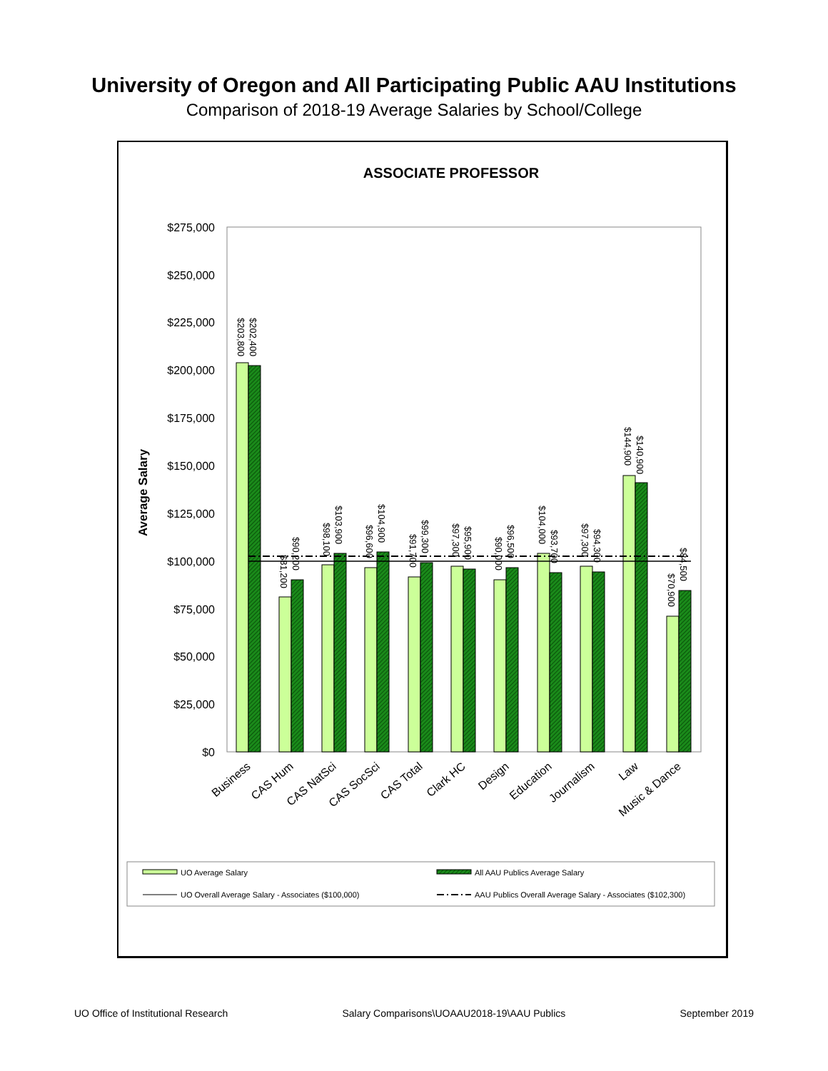University of Oregon and All Participating Public AAU Institutions
Comparison of 2018-19 Average Salaries by School/College
ASSOCIATE PROFESSOR
Average Salary
$275,000
$250,000
$225,000
$200,000
$175,000
$150,000
$125,000
$100,000
$75,000
$50,000
$25,000
$0
$203,800
$202,400
$81,200
$90,200
$98,100
$103,900
$96,600
$104,900
$91,700
$99,300
$97,300
$95,900
$90,000
$96,500
$104,000
$93,700
$97,300
$94,300
$144,900
$140,900
$70,900
$84,500
Business
CAS Hum
CAS NatSci
CAS SocSci
CAS Total
Clark HC
Design
Education
Journalism
Law
Music & Dance
UO Average Salary
All AAU Publics Average Salary
UO Overall Average Salary - Associates ($100,000)
AAU Publics Overall Average Salary - Associates ($102,300)
UO Office of Institutional Research Salary Comparisons\UOAAU2018-19\AAU Publics September 2019